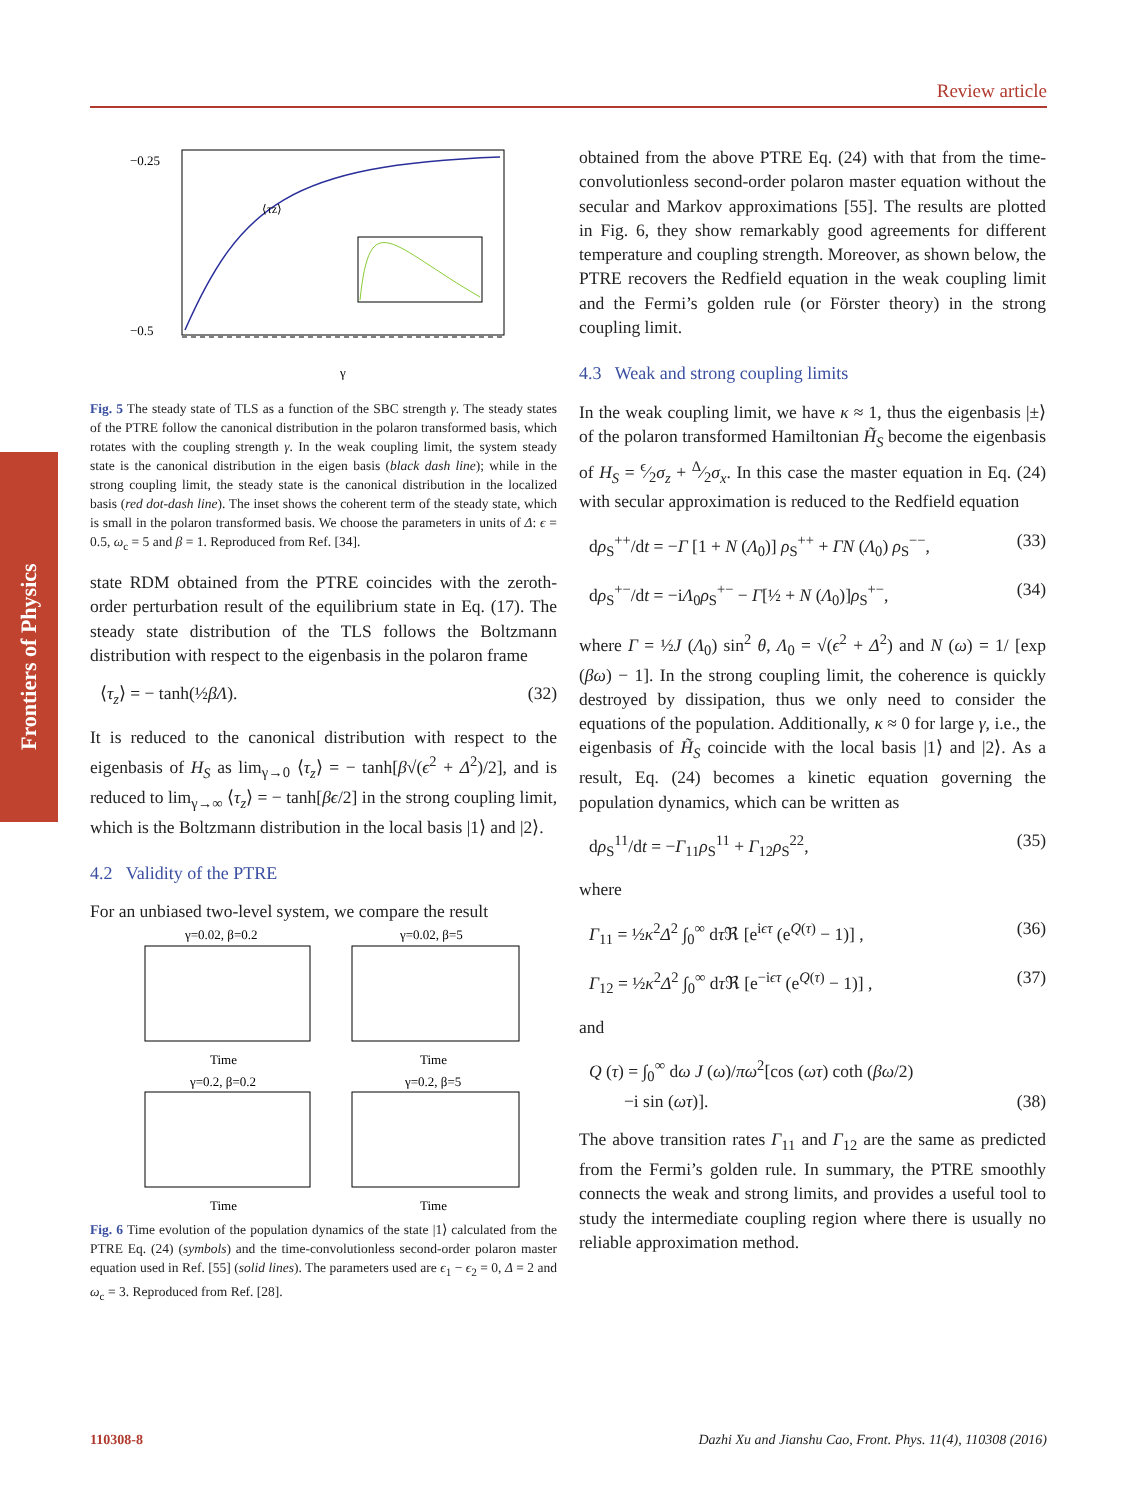Review article
Frontiers of Physics
−0.25
−0.5
⟨τz⟩
γ
Fig. 5 The steady state of TLS as a function of the SBC strength γ. The steady states of the PTRE follow the canonical distribution in the polaron transformed basis, which rotates with the coupling strength γ. In the weak coupling limit, the system steady state is the canonical distribution in the eigen basis (black dash line); while in the strong coupling limit, the steady state is the canonical distribution in the localized basis (red dot-dash line). The inset shows the coherent term of the steady state, which is small in the polaron transformed basis. We choose the parameters in units of Δ: ϵ = 0.5, ω<sub>c</sub> = 5 and β = 1. Reproduced from Ref. [34].
state RDM obtained from the PTRE coincides with the zeroth-order perturbation result of the equilibrium state in Eq. (17). The steady state distribution of the TLS follows the Boltzmann distribution with respect to the eigenbasis in the polaron frame
⟨τ<sub>z</sub>⟩ = − tanh(½βΛ). (32)
It is reduced to the canonical distribution with respect to the eigenbasis of H<sub>S</sub> as lim<sub>γ→0</sub> ⟨τ<sub>z</sub>⟩ = − tanh[β√(ϵ<sup>2</sup> + Δ<sup>2</sup>)/2], and is reduced to lim<sub>γ→∞</sub> ⟨τ<sub>z</sub>⟩ = − tanh[βϵ/2] in the strong coupling limit, which is the Boltzmann distribution in the local basis |1⟩ and |2⟩.
4.2 Validity of the PTRE
For an unbiased two-level system, we compare the result
γ=0.02, β=0.2
γ=0.02, β=5
Time
Time
γ=0.2, β=0.2
γ=0.2, β=5
Time
Time
Fig. 6 Time evolution of the population dynamics of the state |1⟩ calculated from the PTRE Eq. (24) (symbols) and the time-convolutionless second-order polaron master equation used in Ref. [55] (solid lines). The parameters used are ϵ<sub>1</sub> − ϵ<sub>2</sub> = 0, Δ = 2 and ω<sub>c</sub> = 3. Reproduced from Ref. [28].
obtained from the above PTRE Eq. (24) with that from the time-convolutionless second-order polaron master equation without the secular and Markov approximations [55]. The results are plotted in Fig. 6, they show remarkably good agreements for different temperature and coupling strength. Moreover, as shown below, the PTRE recovers the Redfield equation in the weak coupling limit and the Fermi’s golden rule (or Förster theory) in the strong coupling limit.
4.3 Weak and strong coupling limits
In the weak coupling limit, we have κ ≈ 1, thus the eigenbasis |±⟩ of the polaron transformed Hamiltonian H̃<sub>S</sub> become the eigenbasis of H<sub>S</sub> = ϵ⁄2σ<sub>z</sub> + Δ⁄2σ<sub>x</sub>. In this case the master equation in Eq. (24) with secular approximation is reduced to the Redfield equation
dρ<sub>S</sub><sup>++</sup>/dt = −Γ [1 + N (Λ<sub>0</sub>)] ρ<sub>S</sub><sup>++</sup> + ΓN (Λ<sub>0</sub>) ρ<sub>S</sub><sup>−−</sup>, (33)
dρ<sub>S</sub><sup>+−</sup>/dt = −iΛ<sub>0</sub>ρ<sub>S</sub><sup>+−</sup> − Γ[½ + N (Λ<sub>0</sub>)]ρ<sub>S</sub><sup>+−</sup>, (34)
where Γ = ½J (Λ<sub>0</sub>) sin<sup>2</sup> θ, Λ<sub>0</sub> = √(ϵ<sup>2</sup> + Δ<sup>2</sup>) and N (ω) = 1/ [exp (βω) − 1]. In the strong coupling limit, the coherence is quickly destroyed by dissipation, thus we only need to consider the equations of the population. Additionally, κ ≈ 0 for large γ, i.e., the eigenbasis of H̃<sub>S</sub> coincide with the local basis |1⟩ and |2⟩. As a result, Eq. (24) becomes a kinetic equation governing the population dynamics, which can be written as
dρ<sub>S</sub><sup>11</sup>/dt = −Γ<sub>11</sub>ρ<sub>S</sub><sup>11</sup> + Γ<sub>12</sub>ρ<sub>S</sub><sup>22</sup>, (35)
where
Γ<sub>11</sub> = ½κ<sup>2</sup>Δ<sup>2</sup> ∫<sub>0</sub><sup>∞</sup> dτ ℜ [e<sup>iϵτ</sup> (e<sup>Q(τ)</sup> − 1)] , (36)
Γ<sub>12</sub> = ½κ<sup>2</sup>Δ<sup>2</sup> ∫<sub>0</sub><sup>∞</sup> dτ ℜ [e<sup>−iϵτ</sup> (e<sup>Q(τ)</sup> − 1)] , (37)
and
Q (τ) = ∫<sub>0</sub><sup>∞</sup> dω J (ω)/πω<sup>2</sup>[cos (ωτ) coth (βω/2)
−i sin (ωτ)]. (38)
The above transition rates Γ<sub>11</sub> and Γ<sub>12</sub> are the same as predicted from the Fermi’s golden rule. In summary, the PTRE smoothly connects the weak and strong limits, and provides a useful tool to study the intermediate coupling region where there is usually no reliable approximation method.
110308-8 Dazhi Xu and Jianshu Cao, Front. Phys. 11(4), 110308 (2016)